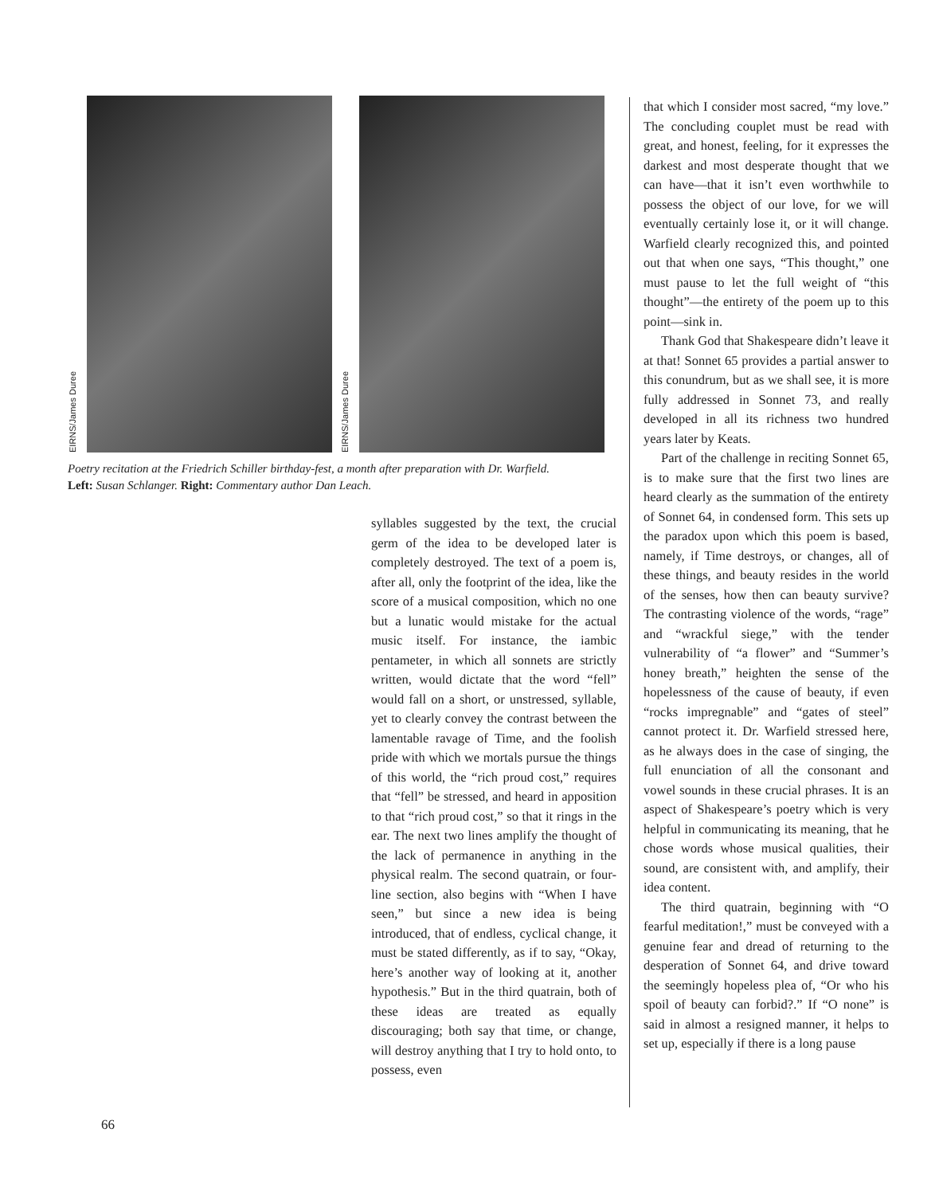EIRNS/James Duree
EIRNS/James Duree
Poetry recitation at the Friedrich Schiller birthday-fest, a month after preparation with Dr. Warfield. Left: Susan Schlanger. Right: Commentary author Dan Leach.
syllables suggested by the text, the crucial germ of the idea to be developed later is completely destroyed. The text of a poem is, after all, only the footprint of the idea, like the score of a musical composition, which no one but a lunatic would mistake for the actual music itself. For instance, the iambic pentameter, in which all sonnets are strictly written, would dictate that the word “fell” would fall on a short, or unstressed, syllable, yet to clearly convey the contrast between the lamentable ravage of Time, and the foolish pride with which we mortals pursue the things of this world, the “rich proud cost,” requires that “fell” be stressed, and heard in apposition to that “rich proud cost,” so that it rings in the ear. The next two lines amplify the thought of the lack of permanence in anything in the physical realm. The second quatrain, or four-line section, also begins with “When I have seen,” but since a new idea is being introduced, that of endless, cyclical change, it must be stated differently, as if to say, “Okay, here’s another way of looking at it, another hypothesis.” But in the third quatrain, both of these ideas are treated as equally discouraging; both say that time, or change, will destroy anything that I try to hold onto, to possess, even
that which I consider most sacred, “my love.” The concluding couplet must be read with great, and honest, feeling, for it expresses the darkest and most desperate thought that we can have—that it isn’t even worthwhile to possess the object of our love, for we will eventually certainly lose it, or it will change. Warfield clearly recognized this, and pointed out that when one says, “This thought,” one must pause to let the full weight of “this thought”—the entirety of the poem up to this point—sink in.
Thank God that Shakespeare didn’t leave it at that! Sonnet 65 provides a partial answer to this conundrum, but as we shall see, it is more fully addressed in Sonnet 73, and really developed in all its richness two hundred years later by Keats.
Part of the challenge in reciting Sonnet 65, is to make sure that the first two lines are heard clearly as the summation of the entirety of Sonnet 64, in condensed form. This sets up the paradox upon which this poem is based, namely, if Time destroys, or changes, all of these things, and beauty resides in the world of the senses, how then can beauty survive? The contrasting violence of the words, “rage” and “wrackful siege,” with the tender vulnerability of “a flower” and “Summer’s honey breath,” heighten the sense of the hopelessness of the cause of beauty, if even “rocks impregnable” and “gates of steel” cannot protect it. Dr. Warfield stressed here, as he always does in the case of singing, the full enunciation of all the consonant and vowel sounds in these crucial phrases. It is an aspect of Shakespeare’s poetry which is very helpful in communicating its meaning, that he chose words whose musical qualities, their sound, are consistent with, and amplify, their idea content.
The third quatrain, beginning with “O fearful meditation!,” must be conveyed with a genuine fear and dread of returning to the desperation of Sonnet 64, and drive toward the seemingly hopeless plea of, “Or who his spoil of beauty can forbid?.” If “O none” is said in almost a resigned manner, it helps to set up, especially if there is a long pause
66